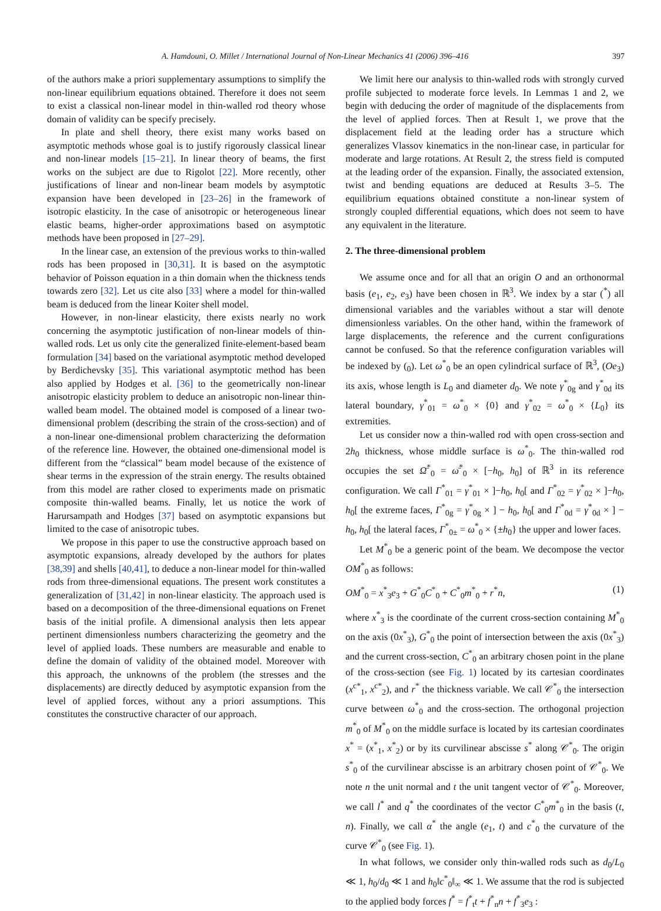A. Hamdouni, O. Millet / International Journal of Non-Linear Mechanics 41 (2006) 396–416 397
of the authors make a priori supplementary assumptions to simplify the non-linear equilibrium equations obtained. Therefore it does not seem to exist a classical non-linear model in thin-walled rod theory whose domain of validity can be specify precisely.
In plate and shell theory, there exist many works based on asymptotic methods whose goal is to justify rigorously classical linear and non-linear models [15–21]. In linear theory of beams, the first works on the subject are due to Rigolot [22]. More recently, other justifications of linear and non-linear beam models by asymptotic expansion have been developed in [23–26] in the framework of isotropic elasticity. In the case of anisotropic or heterogeneous linear elastic beams, higher-order approximations based on asymptotic methods have been proposed in [27–29].
In the linear case, an extension of the previous works to thin-walled rods has been proposed in [30,31]. It is based on the asymptotic behavior of Poisson equation in a thin domain when the thickness tends towards zero [32]. Let us cite also [33] where a model for thin-walled beam is deduced from the linear Koiter shell model.
However, in non-linear elasticity, there exists nearly no work concerning the asymptotic justification of non-linear models of thin-walled rods. Let us only cite the generalized finite-element-based beam formulation [34] based on the variational asymptotic method developed by Berdichevsky [35]. This variational asymptotic method has been also applied by Hodges et al. [36] to the geometrically non-linear anisotropic elasticity problem to deduce an anisotropic non-linear thin-walled beam model. The obtained model is composed of a linear two-dimensional problem (describing the strain of the cross-section) and of a non-linear one-dimensional problem characterizing the deformation of the reference line. However, the obtained one-dimensional model is different from the “classical” beam model because of the existence of shear terms in the expression of the strain energy. The results obtained from this model are rather closed to experiments made on prismatic composite thin-walled beams. Finally, let us notice the work of Harursampath and Hodges [37] based on asymptotic expansions but limited to the case of anisotropic tubes.
We propose in this paper to use the constructive approach based on asymptotic expansions, already developed by the authors for plates [38,39] and shells [40,41], to deduce a non-linear model for thin-walled rods from three-dimensional equations. The present work constitutes a generalization of [31,42] in non-linear elasticity. The approach used is based on a decomposition of the three-dimensional equations on Frenet basis of the initial profile. A dimensional analysis then lets appear pertinent dimensionless numbers characterizing the geometry and the level of applied loads. These numbers are measurable and enable to define the domain of validity of the obtained model. Moreover with this approach, the unknowns of the problem (the stresses and the displacements) are directly deduced by asymptotic expansion from the level of applied forces, without any a priori assumptions. This constitutes the constructive character of our approach.
We limit here our analysis to thin-walled rods with strongly curved profile subjected to moderate force levels. In Lemmas 1 and 2, we begin with deducing the order of magnitude of the displacements from the level of applied forces. Then at Result 1, we prove that the displacement field at the leading order has a structure which generalizes Vlassov kinematics in the non-linear case, in particular for moderate and large rotations. At Result 2, the stress field is computed at the leading order of the expansion. Finally, the associated extension, twist and bending equations are deduced at Results 3–5. The equilibrium equations obtained constitute a non-linear system of strongly coupled differential equations, which does not seem to have any equivalent in the literature.
2. The three-dimensional problem
We assume once and for all that an origin O and an orthonormal basis (e<sub>1</sub>, e<sub>2</sub>, e<sub>3</sub>) have been chosen in ℝ<sup>3</sup>. We index by a star (<sup>*</sup>) all dimensional variables and the variables without a star will denote dimensionless variables. On the other hand, within the framework of large displacements, the reference and the current configurations cannot be confused. So that the reference configuration variables will be indexed by (<sub>0</sub>). Let ω<sup>*</sup><sub>0</sub> be an open cylindrical surface of ℝ<sup>3</sup>, (Oe<sub>3</sub>) its axis, whose length is L<sub>0</sub> and diameter d<sub>0</sub>. We note γ<sup>*</sup><sub>0g</sub> and γ<sup>*</sup><sub>0d</sub> its lateral boundary, γ<sup>*</sup><sub>01</sub> = ω<sup>*</sup><sub>0</sub> × {0} and γ<sup>*</sup><sub>02</sub> = ω<sup>*</sup><sub>0</sub> × {L<sub>0</sub>} its extremities.
Let us consider now a thin-walled rod with open cross-section and 2h<sub>0</sub> thickness, whose middle surface is ω<sup>*</sup><sub>0</sub>. The thin-walled rod occupies the set Ω̄<sup>*</sup><sub>0</sub> = ω̄<sup>*</sup><sub>0</sub> × [−h<sub>0</sub>, h<sub>0</sub>] of ℝ<sup>3</sup> in its reference configuration. We call Γ<sup>*</sup><sub>01</sub> = γ<sup>*</sup><sub>01</sub> × ]−h<sub>0</sub>, h<sub>0</sub>[ and Γ<sup>*</sup><sub>02</sub> = γ<sup>*</sup><sub>02</sub> × ]−h<sub>0</sub>, h<sub>0</sub>[ the extreme faces, Γ<sup>*</sup><sub>0g</sub> = γ<sup>*</sup><sub>0g</sub> × ] − h<sub>0</sub>, h<sub>0</sub>[ and Γ<sup>*</sup><sub>0d</sub> = γ<sup>*</sup><sub>0d</sub> × ] − h<sub>0</sub>, h<sub>0</sub>[ the lateral faces, Γ<sup>*</sup><sub>0±</sub> = ω<sup>*</sup><sub>0</sub> × {±h<sub>0</sub>} the upper and lower faces.
Let M<sup>*</sup><sub>0</sub> be a generic point of the beam. We decompose the vector OM<sup>*</sup><sub>0</sub> as follows:
OM<sup>*</sup><sub>0</sub> = x<sup>*</sup><sub>3</sub>e<sub>3</sub> + G<sup>*</sup><sub>0</sub>C<sup>*</sup><sub>0</sub> + C<sup>*</sup><sub>0</sub>m<sup>*</sup><sub>0</sub> + r<sup>*</sup>n, (1)
where x<sup>*</sup><sub>3</sub> is the coordinate of the current cross-section containing M<sup>*</sup><sub>0</sub> on the axis (0x<sup>*</sup><sub>3</sub>), G<sup>*</sup><sub>0</sub> the point of intersection between the axis (0x<sup>*</sup><sub>3</sub>) and the current cross-section, C<sup>*</sup><sub>0</sub> an arbitrary chosen point in the plane of the cross-section (see Fig. 1) located by its cartesian coordinates (x<sup>c*</sup><sub>1</sub>, x<sup>c*</sup><sub>2</sub>), and r<sup>*</sup> the thickness variable. We call 𝒞<sup>*</sup><sub>0</sub> the intersection curve between ω<sup>*</sup><sub>0</sub> and the cross-section. The orthogonal projection m<sup>*</sup><sub>0</sub> of M<sup>*</sup><sub>0</sub> on the middle surface is located by its cartesian coordinates x<sup>*</sup> = (x<sup>*</sup><sub>1</sub>, x<sup>*</sup><sub>2</sub>) or by its curvilinear abscisse s<sup>*</sup> along 𝒞<sup>*</sup><sub>0</sub>. The origin s<sup>*</sup><sub>0</sub> of the curvilinear abscisse is an arbitrary chosen point of 𝒞<sup>*</sup><sub>0</sub>. We note n the unit normal and t the unit tangent vector of 𝒞<sup>*</sup><sub>0</sub>. Moreover, we call l<sup>*</sup> and q<sup>*</sup> the coordinates of the vector C<sup>*</sup><sub>0</sub>m<sup>*</sup><sub>0</sub> in the basis (t, n). Finally, we call α<sup>*</sup> the angle (e<sub>1</sub>, t) and c<sup>*</sup><sub>0</sub> the curvature of the curve 𝒞<sup>*</sup><sub>0</sub> (see Fig. 1).
In what follows, we consider only thin-walled rods such as d<sub>0</sub>/L<sub>0</sub> ≪ 1, h<sub>0</sub>/d<sub>0</sub> ≪ 1 and h<sub>0</sub>‖c<sup>*</sup><sub>0</sub>‖<sub>∞</sub> ≪ 1. We assume that the rod is subjected to the applied body forces f<sup>*</sup> = f<sup>*</sup><sub>t</sub>t + f<sup>*</sup><sub>n</sub>n + f<sup>*</sup><sub>3</sub>e<sub>3</sub> :